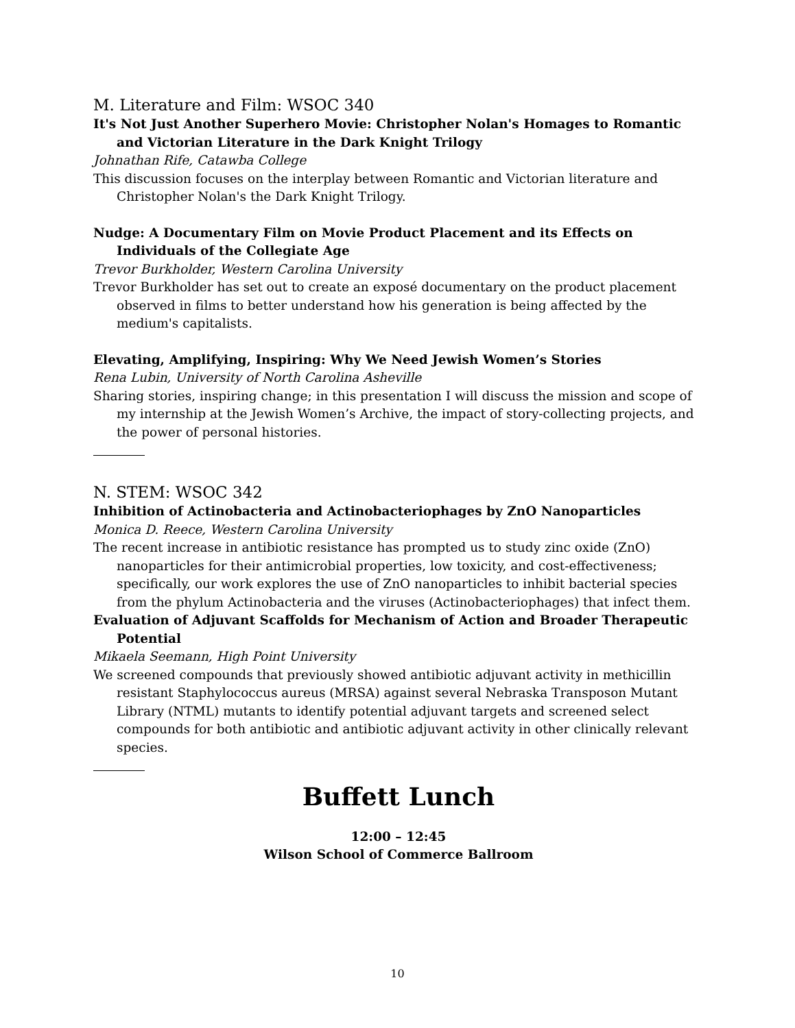M. Literature and Film: WSOC 340
It's Not Just Another Superhero Movie: Christopher Nolan's Homages to Romantic and Victorian Literature in the Dark Knight Trilogy
Johnathan Rife, Catawba College
This discussion focuses on the interplay between Romantic and Victorian literature and Christopher Nolan's the Dark Knight Trilogy.
Nudge: A Documentary Film on Movie Product Placement and its Effects on Individuals of the Collegiate Age
Trevor Burkholder, Western Carolina University
Trevor Burkholder has set out to create an exposé documentary on the product placement observed in films to better understand how his generation is being affected by the medium's capitalists.
Elevating, Amplifying, Inspiring: Why We Need Jewish Women’s Stories
Rena Lubin, University of North Carolina Asheville
Sharing stories, inspiring change; in this presentation I will discuss the mission and scope of my internship at the Jewish Women’s Archive, the impact of story-collecting projects, and the power of personal histories.
N. STEM: WSOC 342
Inhibition of Actinobacteria and Actinobacteriophages by ZnO Nanoparticles
Monica D. Reece, Western Carolina University
The recent increase in antibiotic resistance has prompted us to study zinc oxide (ZnO) nanoparticles for their antimicrobial properties, low toxicity, and cost-effectiveness; specifically, our work explores the use of ZnO nanoparticles to inhibit bacterial species from the phylum Actinobacteria and the viruses (Actinobacteriophages) that infect them.
Evaluation of Adjuvant Scaffolds for Mechanism of Action and Broader Therapeutic Potential
Mikaela Seemann, High Point University
We screened compounds that previously showed antibiotic adjuvant activity in methicillin resistant Staphylococcus aureus (MRSA) against several Nebraska Transposon Mutant Library (NTML) mutants to identify potential adjuvant targets and screened select compounds for both antibiotic and antibiotic adjuvant activity in other clinically relevant species.
Buffett Lunch
12:00 – 12:45
Wilson School of Commerce Ballroom
10